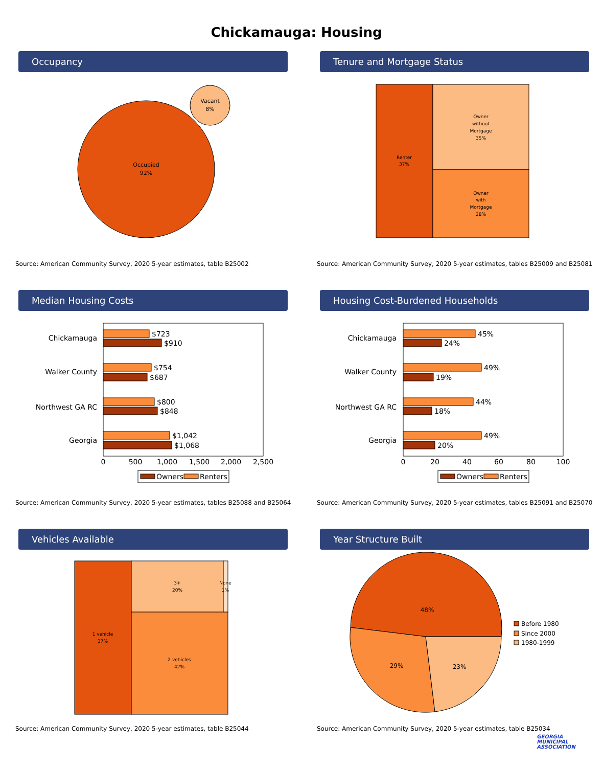Chickamauga: Housing
Occupancy
Occupied
92%
Vacant
8%
Source: American Community Survey, 2020 5-year estimates, table B25002
Tenure and Mortgage Status
Renter
37%
Owner
without
Mortgage
35%
Owner
with
Mortgage
28%
Source: American Community Survey, 2020 5-year estimates, tables B25009 and B25081
Median Housing Costs
Chickamauga
Walker County
Northwest GA RC
Georgia
$723
$910
$754
$687
$800
$848
$1,042
$1,068
0
500
1,000
1,500
2,000
2,500
Owners
Renters
Source: American Community Survey, 2020 5-year estimates, tables B25088 and B25064
Housing Cost-Burdened Households
Chickamauga
Walker County
Northwest GA RC
Georgia
45%
24%
49%
19%
44%
18%
49%
20%
0
20
40
60
80
100
Owners
Renters
Source: American Community Survey, 2020 5-year estimates, tables B25091 and B25070
Vehicles Available
1 vehicle
37%
3+
20%
None
1%
2 vehicles
42%
Source: American Community Survey, 2020 5-year estimates, table B25044
Year Structure Built
48%
29%
23%
Before 1980
Since 2000
1980-1999
Source: American Community Survey, 2020 5-year estimates, table B25034
GEORGIA
MUNICIPAL
ASSOCIATION